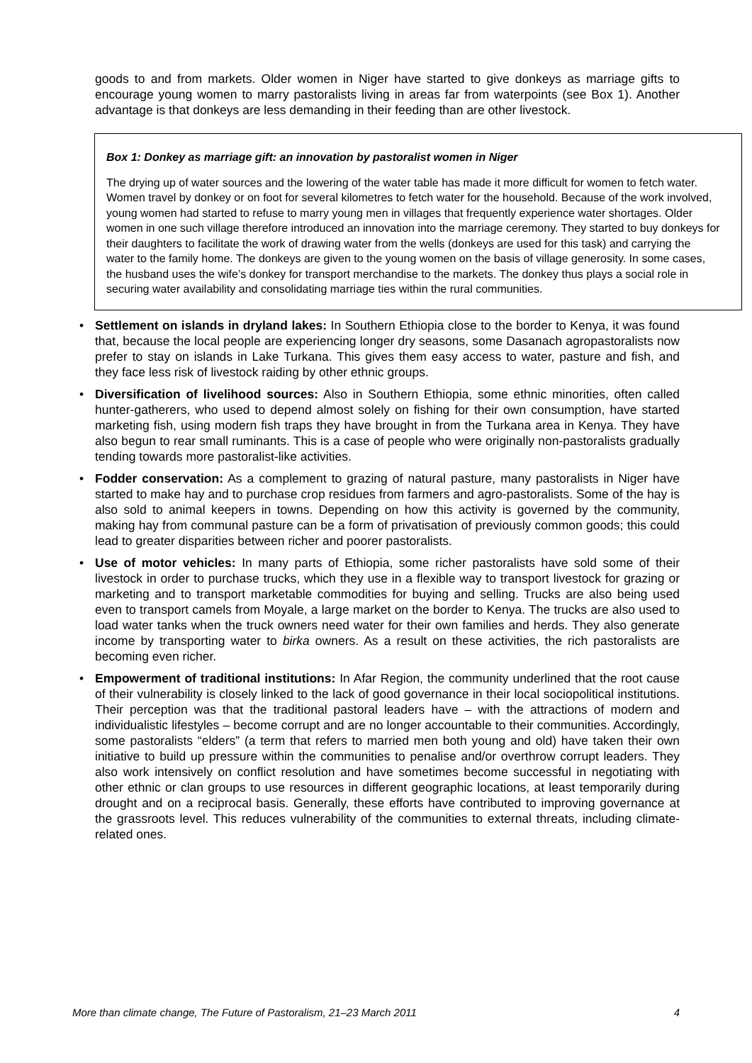goods to and from markets. Older women in Niger have started to give donkeys as marriage gifts to encourage young women to marry pastoralists living in areas far from waterpoints (see Box 1). Another advantage is that donkeys are less demanding in their feeding than are other livestock.
Box 1: Donkey as marriage gift: an innovation by pastoralist women in Niger
The drying up of water sources and the lowering of the water table has made it more difficult for women to fetch water. Women travel by donkey or on foot for several kilometres to fetch water for the household. Because of the work involved, young women had started to refuse to marry young men in villages that frequently experience water shortages. Older women in one such village therefore introduced an innovation into the marriage ceremony. They started to buy donkeys for their daughters to facilitate the work of drawing water from the wells (donkeys are used for this task) and carrying the water to the family home. The donkeys are given to the young women on the basis of village generosity. In some cases, the husband uses the wife’s donkey for transport merchandise to the markets. The donkey thus plays a social role in securing water availability and consolidating marriage ties within the rural communities.
• Settlement on islands in dryland lakes: In Southern Ethiopia close to the border to Kenya, it was found that, because the local people are experiencing longer dry seasons, some Dasanach agropastoralists now prefer to stay on islands in Lake Turkana. This gives them easy access to water, pasture and fish, and they face less risk of livestock raiding by other ethnic groups.
• Diversification of livelihood sources: Also in Southern Ethiopia, some ethnic minorities, often called hunter-gatherers, who used to depend almost solely on fishing for their own consumption, have started marketing fish, using modern fish traps they have brought in from the Turkana area in Kenya. They have also begun to rear small ruminants. This is a case of people who were originally non-pastoralists gradually tending towards more pastoralist-like activities.
• Fodder conservation: As a complement to grazing of natural pasture, many pastoralists in Niger have started to make hay and to purchase crop residues from farmers and agro-pastoralists. Some of the hay is also sold to animal keepers in towns. Depending on how this activity is governed by the community, making hay from communal pasture can be a form of privatisation of previously common goods; this could lead to greater disparities between richer and poorer pastoralists.
• Use of motor vehicles: In many parts of Ethiopia, some richer pastoralists have sold some of their livestock in order to purchase trucks, which they use in a flexible way to transport livestock for grazing or marketing and to transport marketable commodities for buying and selling. Trucks are also being used even to transport camels from Moyale, a large market on the border to Kenya. The trucks are also used to load water tanks when the truck owners need water for their own families and herds. They also generate income by transporting water to birka owners. As a result on these activities, the rich pastoralists are becoming even richer.
• Empowerment of traditional institutions: In Afar Region, the community underlined that the root cause of their vulnerability is closely linked to the lack of good governance in their local sociopolitical institutions. Their perception was that the traditional pastoral leaders have – with the attractions of modern and individualistic lifestyles – become corrupt and are no longer accountable to their communities. Accordingly, some pastoralists “elders” (a term that refers to married men both young and old) have taken their own initiative to build up pressure within the communities to penalise and/or overthrow corrupt leaders. They also work intensively on conflict resolution and have sometimes become successful in negotiating with other ethnic or clan groups to use resources in different geographic locations, at least temporarily during drought and on a reciprocal basis. Generally, these efforts have contributed to improving governance at the grassroots level. This reduces vulnerability of the communities to external threats, including climate-related ones.
More than climate change, The Future of Pastoralism, 21–23 March 2011 4